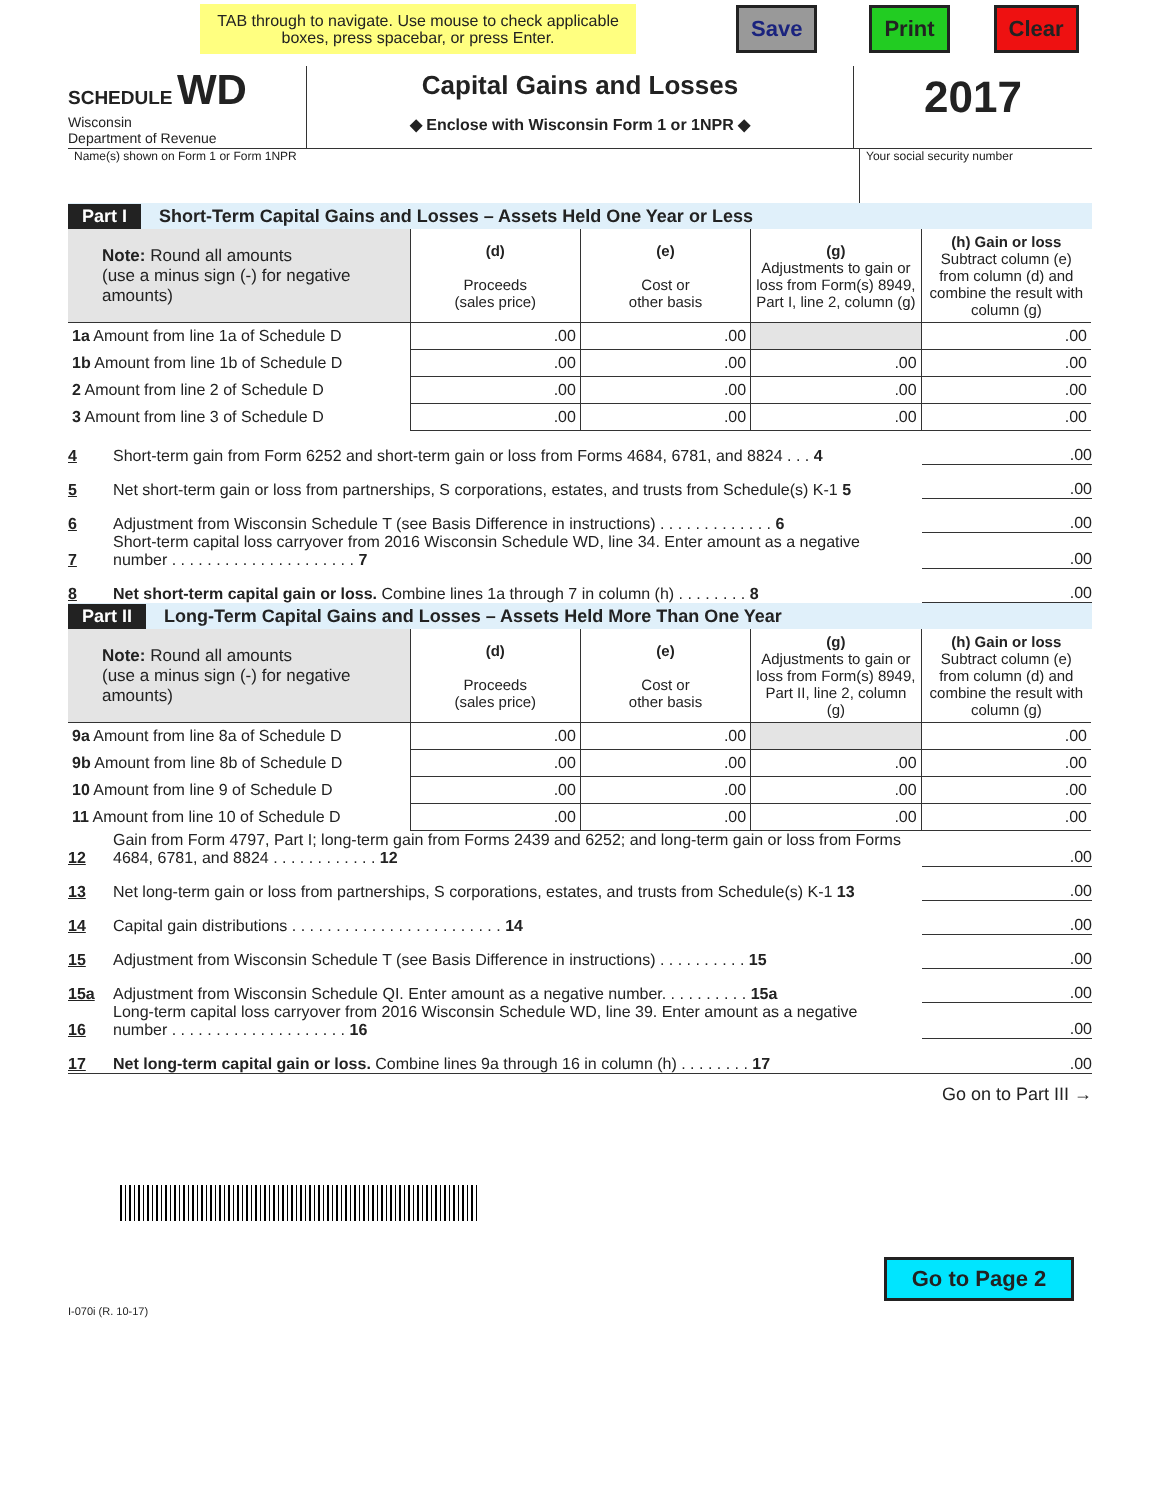TAB through to navigate. Use mouse to check applicable boxes, press spacebar, or press Enter.
Save Print Clear
SCHEDULE WD
Wisconsin
Department of Revenue
Capital Gains and Losses
◆ Enclose with Wisconsin Form 1 or 1NPR ◆
2017
Name(s) shown on Form 1 or Form 1NPR Your social security number
Part I Short-Term Capital Gains and Losses – Assets Held One Year or Less
| Note: Round all amounts (use a minus sign (-) for negative amounts) | (d) Proceeds (sales price) | (e) Cost or other basis | (g) Adjustments to gain or loss from Form(s) 8949, Part I, line 2, column (g) | (h) Gain or loss Subtract column (e) from column (d) and combine the result with column (g) |
| --- | --- | --- | --- | --- |
| 1a Amount from line 1a of Schedule D | .00 | .00 | | .00 |
| 1b Amount from line 1b of Schedule D | .00 | .00 | .00 | .00 |
| 2 Amount from line 2 of Schedule D | .00 | .00 | .00 | .00 |
| 3 Amount from line 3 of Schedule D | .00 | .00 | .00 | .00 |
4 Short-term gain from Form 6252 and short-term gain or loss from Forms 4684, 6781, and 8824 . . . 4.00
5 Net short-term gain or loss from partnerships, S corporations, estates, and trusts from Schedule(s) K-1 5.00
6 Adjustment from Wisconsin Schedule T (see Basis Difference in instructions) . . . . . . . . . . . . . 6.00
7 Short-term capital loss carryover from 2016 Wisconsin Schedule WD, line 34. Enter amount as a negative number . . . . . . . . . . . . . . . . . . . . . 7.00
8 Net short-term capital gain or loss. Combine lines 1a through 7 in column (h) . . . . . . . . 8.00
Part II Long-Term Capital Gains and Losses – Assets Held More Than One Year
| Note: Round all amounts (use a minus sign (-) for negative amounts) | (d) Proceeds (sales price) | (e) Cost or other basis | (g) Adjustments to gain or loss from Form(s) 8949, Part II, line 2, column (g) | (h) Gain or loss Subtract column (e) from column (d) and combine the result with column (g) |
| --- | --- | --- | --- | --- |
| 9a Amount from line 8a of Schedule D | .00 | .00 | | .00 |
| 9b Amount from line 8b of Schedule D | .00 | .00 | .00 | .00 |
| 10 Amount from line 9 of Schedule D | .00 | .00 | .00 | .00 |
| 11 Amount from line 10 of Schedule D | .00 | .00 | .00 | .00 |
12 Gain from Form 4797, Part I; long-term gain from Forms 2439 and 6252; and long-term gain or loss from Forms 4684, 6781, and 8824 . . . . . . . . . . . . 12.00
13 Net long-term gain or loss from partnerships, S corporations, estates, and trusts from Schedule(s) K-1 13.00
14 Capital gain distributions . . . . . . . . . . . . . . . . . . . . . . . . 14.00
15 Adjustment from Wisconsin Schedule T (see Basis Difference in instructions) . . . . . . . . . . 15.00
15a Adjustment from Wisconsin Schedule QI. Enter amount as a negative number. . . . . . . . . . 15a.00
16 Long-term capital loss carryover from 2016 Wisconsin Schedule WD, line 39. Enter amount as a negative number . . . . . . . . . . . . . . . . . . . . 16.00
17 Net long-term capital gain or loss. Combine lines 9a through 16 in column (h) . . . . . . . . 17.00
Go on to Part III →
Go to Page 2
I-070i (R. 10-17)